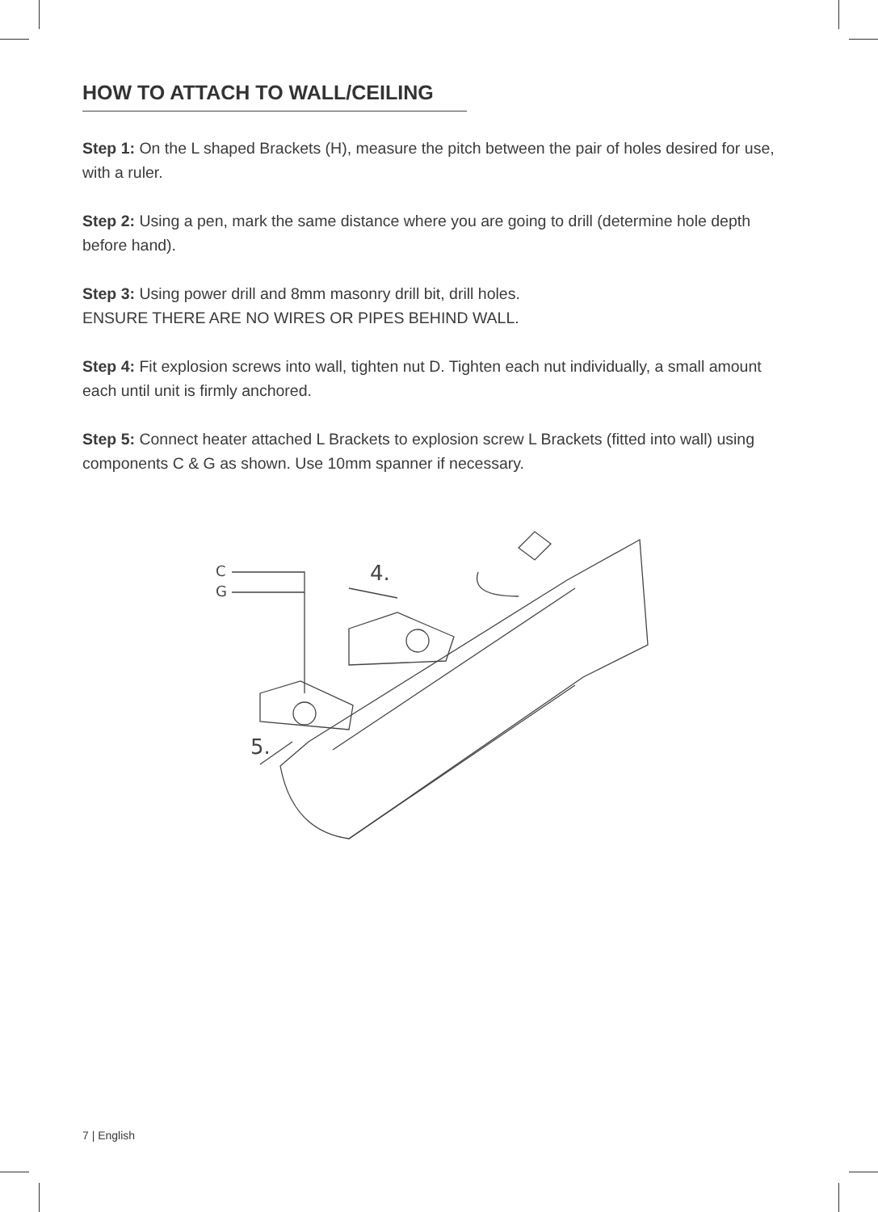HOW TO ATTACH TO WALL/CEILING
Step 1: On the L shaped Brackets (H), measure the pitch between the pair of holes desired for use, with a ruler.
Step 2: Using a pen, mark the same distance where you are going to drill (determine hole depth before hand).
Step 3: Using power drill and 8mm masonry drill bit, drill holes.
ENSURE THERE ARE NO WIRES OR PIPES BEHIND WALL.
Step 4: Fit explosion screws into wall, tighten nut D. Tighten each nut individually, a small amount each until unit is firmly anchored.
Step 5: Connect heater attached L Brackets to explosion screw L Brackets (fitted into wall) using components C & G as shown. Use 10mm spanner if necessary.
C
G
4.
5.
7 | English